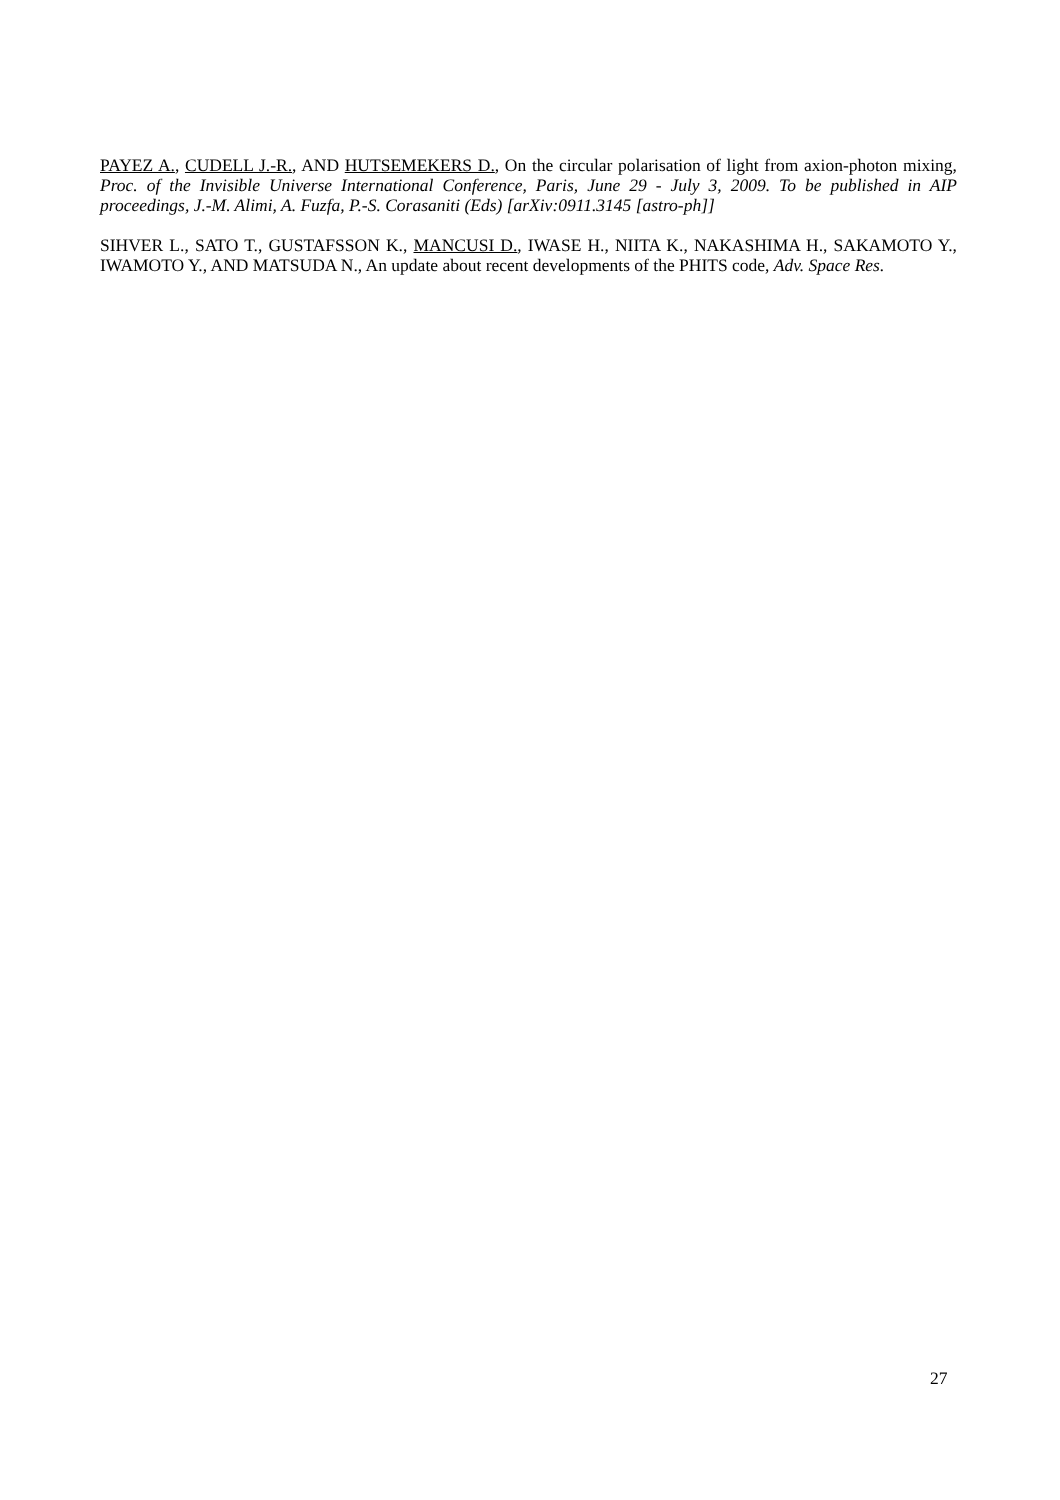PAYEZ A., CUDELL J.-R., AND HUTSEMEKERS D., On the circular polarisation of light from axion-photon mixing, Proc. of the Invisible Universe International Conference, Paris, June 29 - July 3, 2009. To be published in AIP proceedings, J.-M. Alimi, A. Fuzfa, P.-S. Corasaniti (Eds) [arXiv:0911.3145 [astro-ph]]
SIHVER L., SATO T., GUSTAFSSON K., MANCUSI D., IWASE H., NIITA K., NAKASHIMA H., SAKAMOTO Y., IWAMOTO Y., AND MATSUDA N., An update about recent developments of the PHITS code, Adv. Space Res.
27